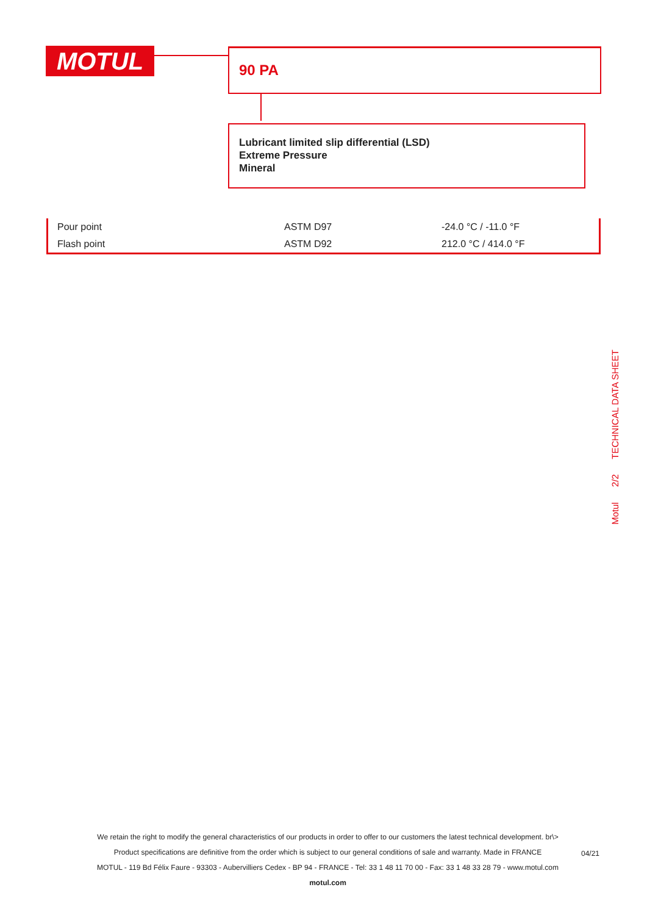MOTUL 90 PA
Lubricant limited slip differential (LSD)
Extreme Pressure
Mineral
| Pour point | ASTM D97 | -24.0 °C / -11.0 °F |
| Flash point | ASTM D92 | 212.0 °C / 414.0 °F |
Motul 2/2 TECHNICAL DATA SHEET
We retain the right to modify the general characteristics of our products in order to offer to our customers the latest technical development. br\>
Product specifications are definitive from the order which is subject to our general conditions of sale and warranty. Made in FRANCE
MOTUL - 119 Bd Félix Faure - 93303 - Aubervilliers Cedex - BP 94 - FRANCE - Tel: 33 1 48 11 70 00 - Fax: 33 1 48 33 28 79 - www.motul.com
motul.com
04/21